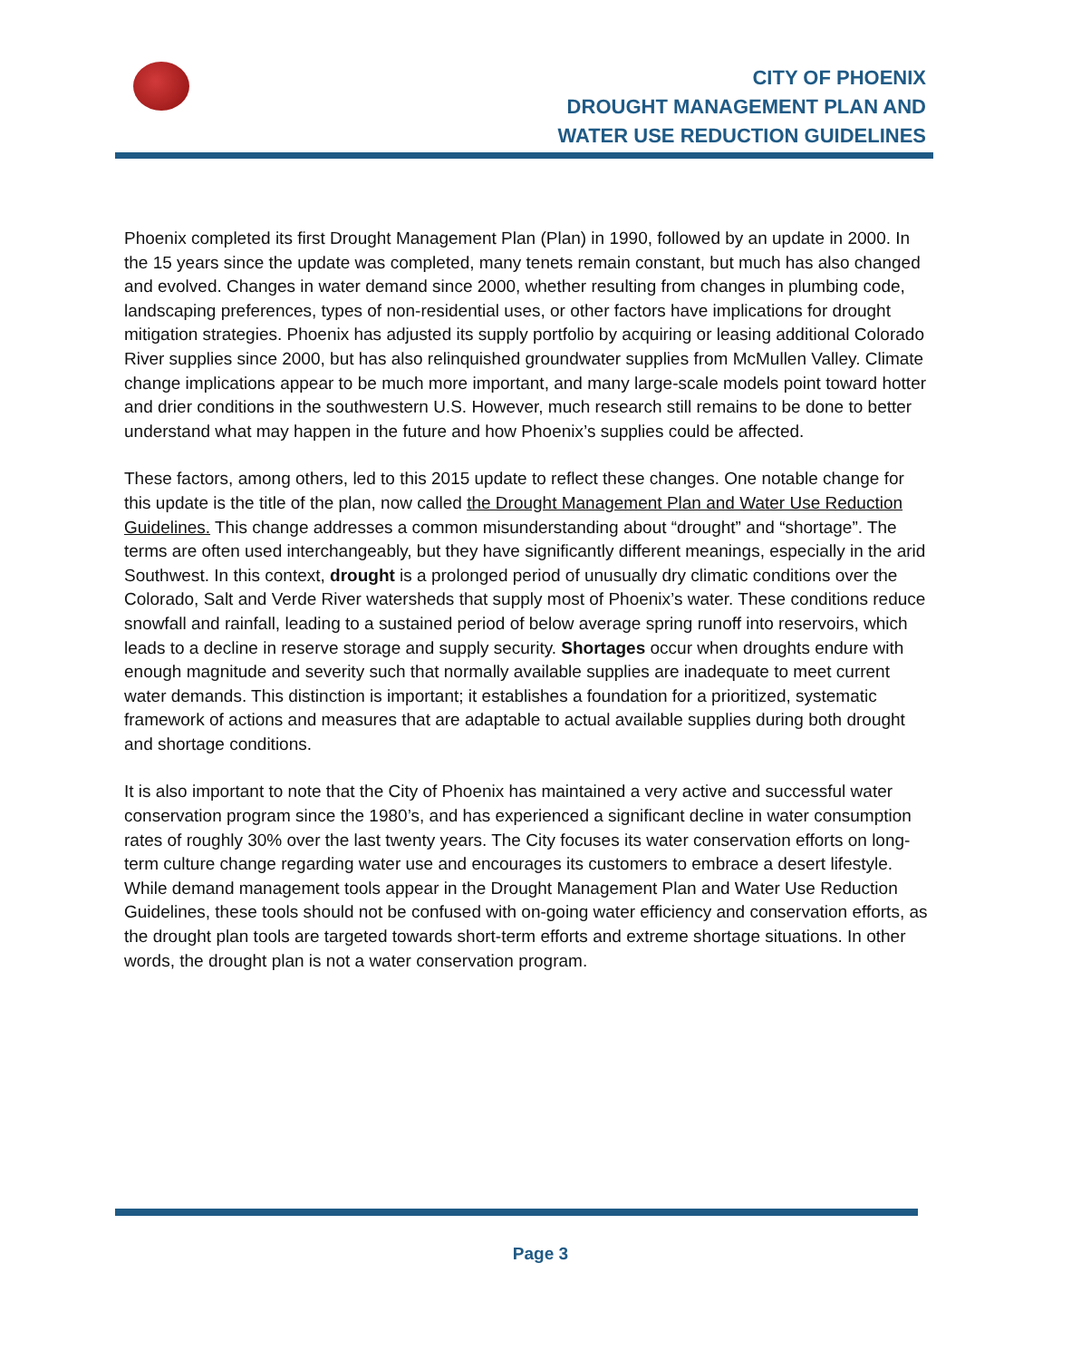CITY OF PHOENIX
DROUGHT MANAGEMENT PLAN AND
WATER USE REDUCTION GUIDELINES
Phoenix completed its first Drought Management Plan (Plan) in 1990, followed by an update in 2000. In the 15 years since the update was completed, many tenets remain constant, but much has also changed and evolved. Changes in water demand since 2000, whether resulting from changes in plumbing code, landscaping preferences, types of non-residential uses, or other factors have implications for drought mitigation strategies. Phoenix has adjusted its supply portfolio by acquiring or leasing additional Colorado River supplies since 2000, but has also relinquished groundwater supplies from McMullen Valley. Climate change implications appear to be much more important, and many large-scale models point toward hotter and drier conditions in the southwestern U.S. However, much research still remains to be done to better understand what may happen in the future and how Phoenix’s supplies could be affected.
These factors, among others, led to this 2015 update to reflect these changes. One notable change for this update is the title of the plan, now called the Drought Management Plan and Water Use Reduction Guidelines. This change addresses a common misunderstanding about “drought” and “shortage”. The terms are often used interchangeably, but they have significantly different meanings, especially in the arid Southwest. In this context, drought is a prolonged period of unusually dry climatic conditions over the Colorado, Salt and Verde River watersheds that supply most of Phoenix’s water. These conditions reduce snowfall and rainfall, leading to a sustained period of below average spring runoff into reservoirs, which leads to a decline in reserve storage and supply security. Shortages occur when droughts endure with enough magnitude and severity such that normally available supplies are inadequate to meet current water demands. This distinction is important; it establishes a foundation for a prioritized, systematic framework of actions and measures that are adaptable to actual available supplies during both drought and shortage conditions.
It is also important to note that the City of Phoenix has maintained a very active and successful water conservation program since the 1980’s, and has experienced a significant decline in water consumption rates of roughly 30% over the last twenty years. The City focuses its water conservation efforts on long-term culture change regarding water use and encourages its customers to embrace a desert lifestyle. While demand management tools appear in the Drought Management Plan and Water Use Reduction Guidelines, these tools should not be confused with on-going water efficiency and conservation efforts, as the drought plan tools are targeted towards short-term efforts and extreme shortage situations. In other words, the drought plan is not a water conservation program.
Page 3